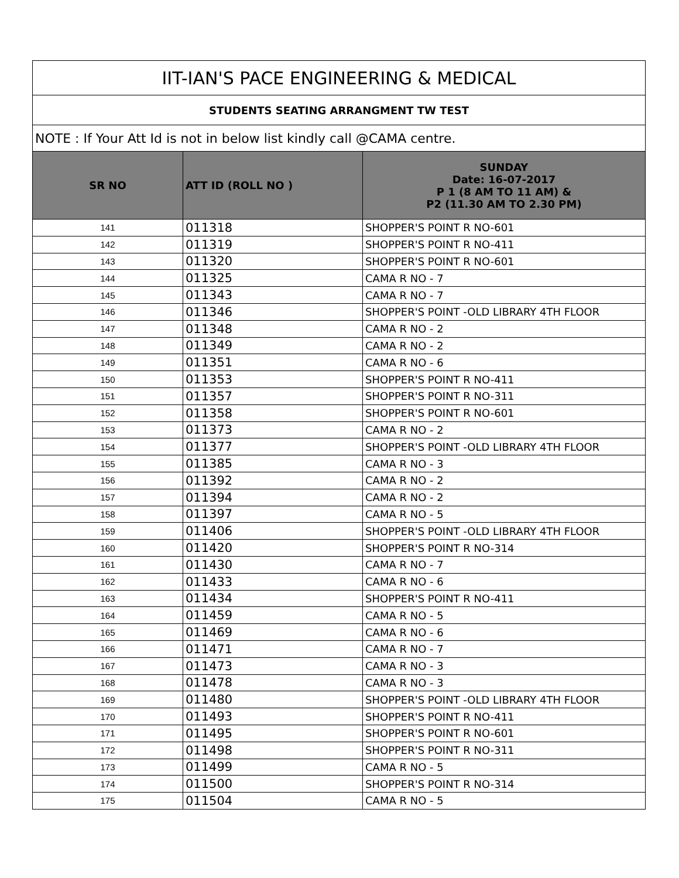| IIT-IAN'S PACE ENGINEERING & MEDICAL | | |
| --- | --- | --- |
| STUDENTS SEATING ARRANGMENT TW TEST | | |
| NOTE : If Your Att Id is not in below list kindly call @CAMA centre. | | |
| SR NO | ATT ID (ROLL NO ) | SUNDAY Date: 16-07-2017 P 1 (8 AM TO 11 AM) & P2 (11.30 AM TO 2.30 PM) |
| 141 | 011318 | SHOPPER'S POINT R NO-601 |
| 142 | 011319 | SHOPPER'S POINT R NO-411 |
| 143 | 011320 | SHOPPER'S POINT R NO-601 |
| 144 | 011325 | CAMA R NO - 7 |
| 145 | 011343 | CAMA R NO - 7 |
| 146 | 011346 | SHOPPER'S POINT -OLD LIBRARY 4TH FLOOR |
| 147 | 011348 | CAMA R NO - 2 |
| 148 | 011349 | CAMA R NO - 2 |
| 149 | 011351 | CAMA R NO - 6 |
| 150 | 011353 | SHOPPER'S POINT R NO-411 |
| 151 | 011357 | SHOPPER'S POINT R NO-311 |
| 152 | 011358 | SHOPPER'S POINT R NO-601 |
| 153 | 011373 | CAMA R NO - 2 |
| 154 | 011377 | SHOPPER'S POINT -OLD LIBRARY 4TH FLOOR |
| 155 | 011385 | CAMA R NO - 3 |
| 156 | 011392 | CAMA R NO - 2 |
| 157 | 011394 | CAMA R NO - 2 |
| 158 | 011397 | CAMA R NO - 5 |
| 159 | 011406 | SHOPPER'S POINT -OLD LIBRARY 4TH FLOOR |
| 160 | 011420 | SHOPPER'S POINT R NO-314 |
| 161 | 011430 | CAMA R NO - 7 |
| 162 | 011433 | CAMA R NO - 6 |
| 163 | 011434 | SHOPPER'S POINT R NO-411 |
| 164 | 011459 | CAMA R NO - 5 |
| 165 | 011469 | CAMA R NO - 6 |
| 166 | 011471 | CAMA R NO - 7 |
| 167 | 011473 | CAMA R NO - 3 |
| 168 | 011478 | CAMA R NO - 3 |
| 169 | 011480 | SHOPPER'S POINT -OLD LIBRARY 4TH FLOOR |
| 170 | 011493 | SHOPPER'S POINT R NO-411 |
| 171 | 011495 | SHOPPER'S POINT R NO-601 |
| 172 | 011498 | SHOPPER'S POINT R NO-311 |
| 173 | 011499 | CAMA R NO - 5 |
| 174 | 011500 | SHOPPER'S POINT R NO-314 |
| 175 | 011504 | CAMA R NO - 5 |